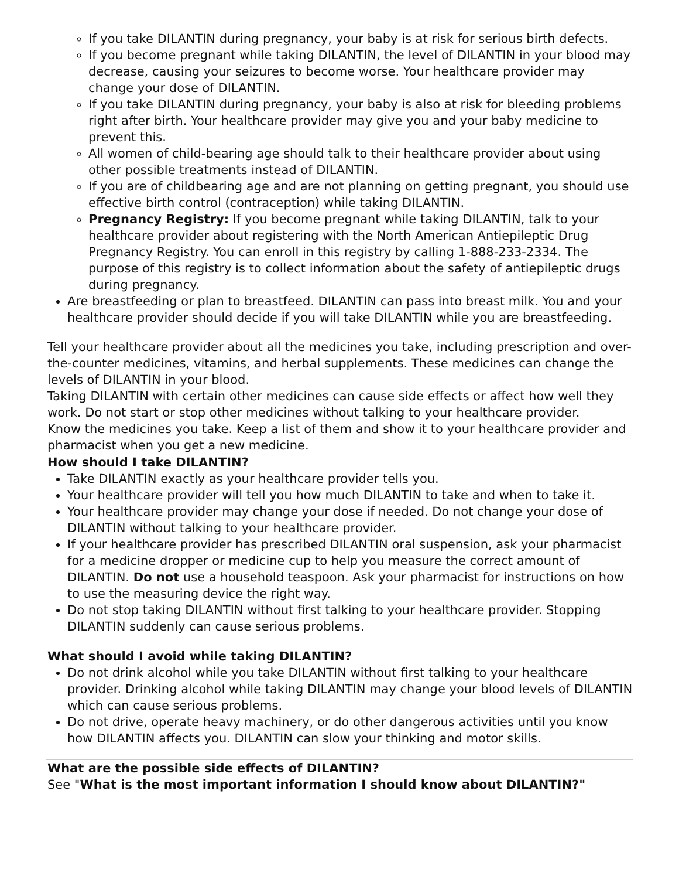| If you take DILANTIN during pregnancy, your baby is at risk for serious birth defects. If you become pregnant while taking DILANTIN, the level of DILANTIN in your blood may decrease, causing your seizures to become worse. Your healthcare provider may change your dose of DILANTIN. If you take DILANTIN during pregnancy, your baby is also at risk for bleeding problems right after birth. Your healthcare provider may give you and your baby medicine to prevent this. All women of child-bearing age should talk to their healthcare provider about using other possible treatments instead of DILANTIN. If you are of childbearing age and are not planning on getting pregnant, you should use effective birth control (contraception) while taking DILANTIN. Pregnancy Registry: If you become pregnant while taking DILANTIN, talk to your healthcare provider about registering with the North American Antiepileptic Drug Pregnancy Registry. You can enroll in this registry by calling 1-888-233-2334. The purpose of this registry is to collect information about the safety of antiepileptic drugs during pregnancy. Are breastfeeding or plan to breastfeed. DILANTIN can pass into breast milk. You and your healthcare provider should decide if you will take DILANTIN while you are breastfeeding. Tell your healthcare provider about all the medicines you take, including prescription and over-the-counter medicines, vitamins, and herbal supplements. These medicines can change the levels of DILANTIN in your blood. Taking DILANTIN with certain other medicines can cause side effects or affect how well they work. Do not start or stop other medicines without talking to your healthcare provider. Know the medicines you take. Keep a list of them and show it to your healthcare provider and pharmacist when you get a new medicine. |
| How should I take DILANTIN? Take DILANTIN exactly as your healthcare provider tells you. Your healthcare provider will tell you how much DILANTIN to take and when to take it. Your healthcare provider may change your dose if needed. Do not change your dose of DILANTIN without talking to your healthcare provider. If your healthcare provider has prescribed DILANTIN oral suspension, ask your pharmacist for a medicine dropper or medicine cup to help you measure the correct amount of DILANTIN. Do not use a household teaspoon. Ask your pharmacist for instructions on how to use the measuring device the right way. Do not stop taking DILANTIN without first talking to your healthcare provider. Stopping DILANTIN suddenly can cause serious problems. |
| What should I avoid while taking DILANTIN? Do not drink alcohol while you take DILANTIN without first talking to your healthcare provider. Drinking alcohol while taking DILANTIN may change your blood levels of DILANTIN which can cause serious problems. Do not drive, operate heavy machinery, or do other dangerous activities until you know how DILANTIN affects you. DILANTIN can slow your thinking and motor skills. |
| What are the possible side effects of DILANTIN? See " What is the most important information I should know about DILANTIN?" |